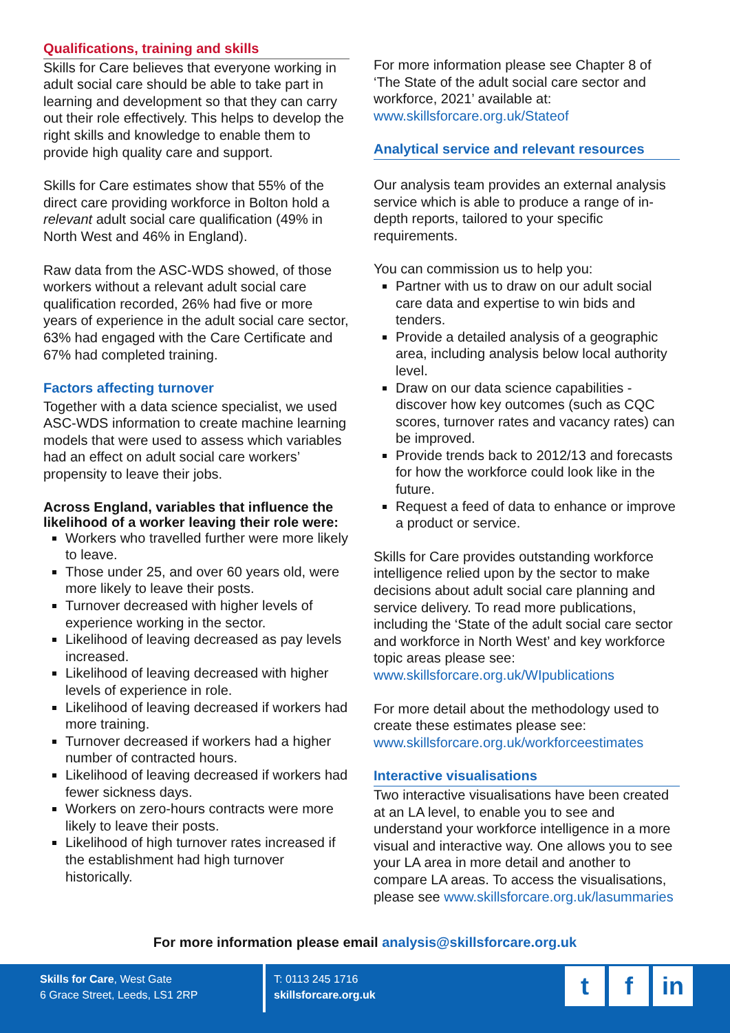Qualifications, training and skills
Skills for Care believes that everyone working in adult social care should be able to take part in learning and development so that they can carry out their role effectively. This helps to develop the right skills and knowledge to enable them to provide high quality care and support.
Skills for Care estimates show that 55% of the direct care providing workforce in Bolton hold a relevant adult social care qualification (49% in North West and 46% in England).
Raw data from the ASC-WDS showed, of those workers without a relevant adult social care qualification recorded, 26% had five or more years of experience in the adult social care sector, 63% had engaged with the Care Certificate and 67% had completed training.
Factors affecting turnover
Together with a data science specialist, we used ASC-WDS information to create machine learning models that were used to assess which variables had an effect on adult social care workers’ propensity to leave their jobs.
Across England, variables that influence the likelihood of a worker leaving their role were:
Workers who travelled further were more likely to leave.
Those under 25, and over 60 years old, were more likely to leave their posts.
Turnover decreased with higher levels of experience working in the sector.
Likelihood of leaving decreased as pay levels increased.
Likelihood of leaving decreased with higher levels of experience in role.
Likelihood of leaving decreased if workers had more training.
Turnover decreased if workers had a higher number of contracted hours.
Likelihood of leaving decreased if workers had fewer sickness days.
Workers on zero-hours contracts were more likely to leave their posts.
Likelihood of high turnover rates increased if the establishment had high turnover historically.
For more information please see Chapter 8 of ‘The State of the adult social care sector and workforce, 2021’ available at: www.skillsforcare.org.uk/Stateof
Analytical service and relevant resources
Our analysis team provides an external analysis service which is able to produce a range of in-depth reports, tailored to your specific requirements.
You can commission us to help you:
Partner with us to draw on our adult social care data and expertise to win bids and tenders.
Provide a detailed analysis of a geographic area, including analysis below local authority level.
Draw on our data science capabilities - discover how key outcomes (such as CQC scores, turnover rates and vacancy rates) can be improved.
Provide trends back to 2012/13 and forecasts for how the workforce could look like in the future.
Request a feed of data to enhance or improve a product or service.
Skills for Care provides outstanding workforce intelligence relied upon by the sector to make decisions about adult social care planning and service delivery. To read more publications, including the ‘State of the adult social care sector and workforce in North West’ and key workforce topic areas please see: www.skillsforcare.org.uk/WIpublications
For more detail about the methodology used to create these estimates please see: www.skillsforcare.org.uk/workforceestimates
Interactive visualisations
Two interactive visualisations have been created at an LA level, to enable you to see and understand your workforce intelligence in a more visual and interactive way. One allows you to see your LA area in more detail and another to compare LA areas. To access the visualisations, please see www.skillsforcare.org.uk/lasummaries
For more information please email analysis@skillsforcare.org.uk
Skills for Care, West Gate
6 Grace Street, Leeds, LS1 2RP
T: 0113 245 1716
skillsforcare.org.uk
t f in